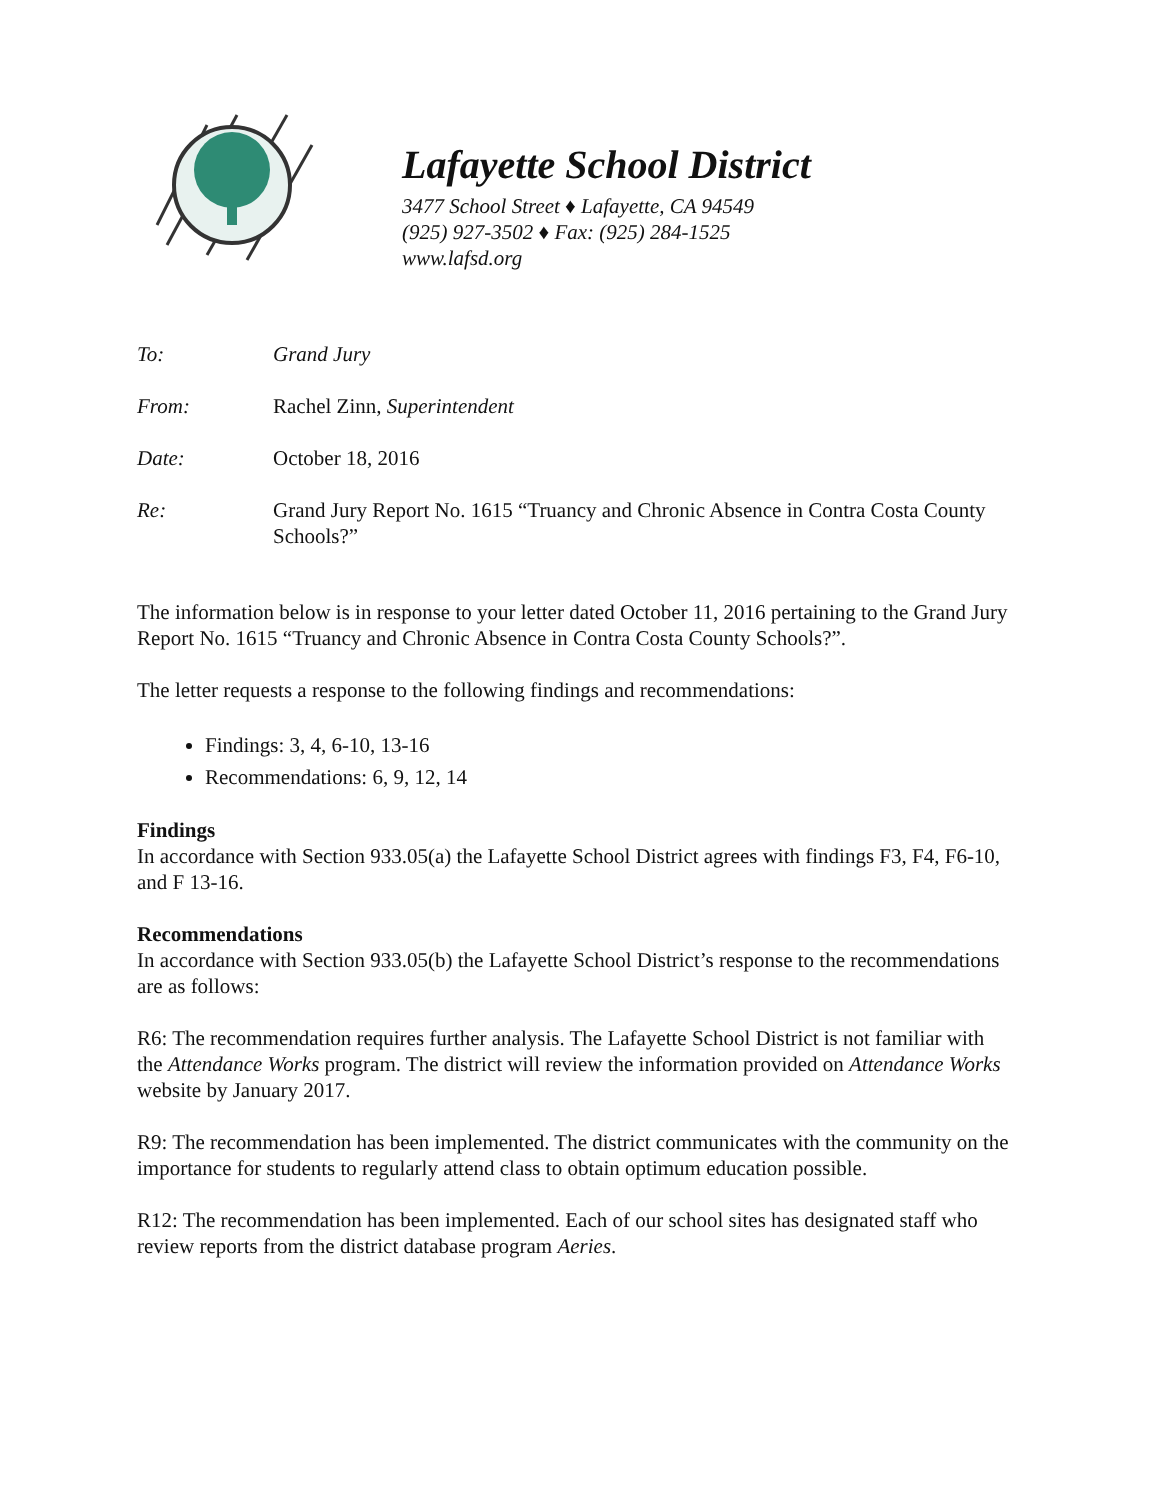Lafayette School District
3477 School Street ♦ Lafayette, CA 94549
(925) 927-3502 ♦ Fax: (925) 284-1525
www.lafsd.org
To: Grand Jury
From: Rachel Zinn, Superintendent
Date: October 18, 2016
Re: Grand Jury Report No. 1615 “Truancy and Chronic Absence in Contra Costa County Schools?”
The information below is in response to your letter dated October 11, 2016 pertaining to the Grand Jury Report No. 1615 “Truancy and Chronic Absence in Contra Costa County Schools?”.
The letter requests a response to the following findings and recommendations:
Findings: 3, 4, 6-10, 13-16
Recommendations: 6, 9, 12, 14
Findings
In accordance with Section 933.05(a) the Lafayette School District agrees with findings F3, F4, F6-10, and F 13-16.
Recommendations
In accordance with Section 933.05(b) the Lafayette School District’s response to the recommendations are as follows:
R6: The recommendation requires further analysis. The Lafayette School District is not familiar with the Attendance Works program. The district will review the information provided on Attendance Works website by January 2017.
R9: The recommendation has been implemented. The district communicates with the community on the importance for students to regularly attend class to obtain optimum education possible.
R12: The recommendation has been implemented. Each of our school sites has designated staff who review reports from the district database program Aeries.